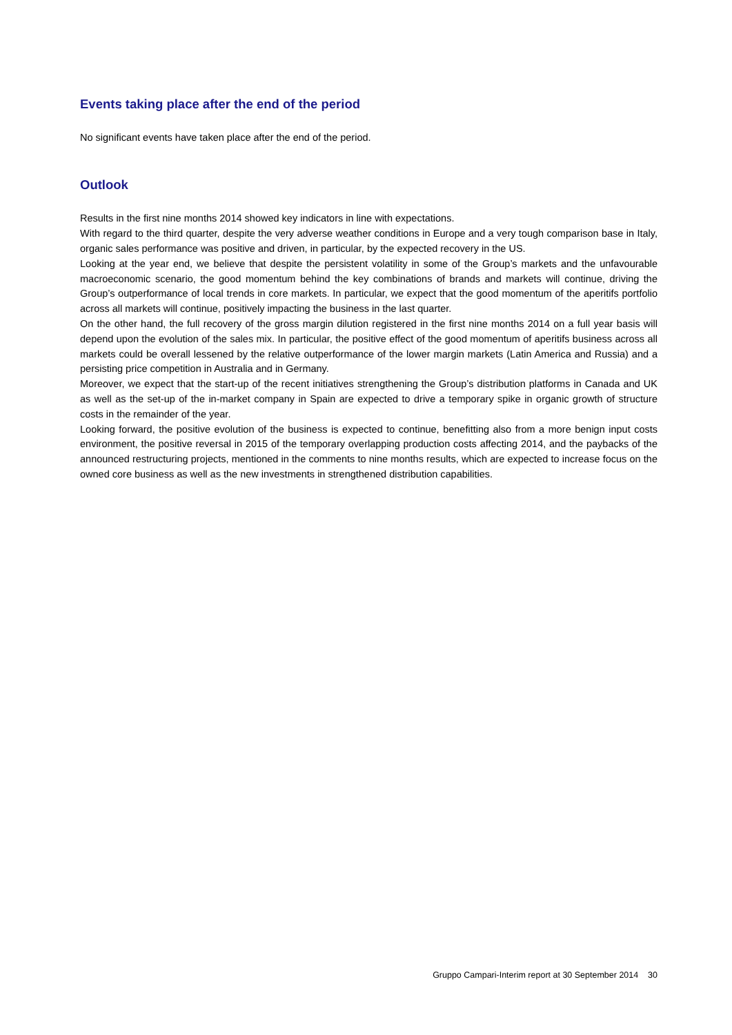Events taking place after the end of the period
No significant events have taken place after the end of the period.
Outlook
Results in the first nine months 2014 showed key indicators in line with expectations.
With regard to the third quarter, despite the very adverse weather conditions in Europe and a very tough comparison base in Italy, organic sales performance was positive and driven, in particular, by the expected recovery in the US.
Looking at the year end, we believe that despite the persistent volatility in some of the Group’s markets and the unfavourable macroeconomic scenario, the good momentum behind the key combinations of brands and markets will continue, driving the Group’s outperformance of local trends in core markets. In particular, we expect that the good momentum of the aperitifs portfolio across all markets will continue, positively impacting the business in the last quarter.
On the other hand, the full recovery of the gross margin dilution registered in the first nine months 2014 on a full year basis will depend upon the evolution of the sales mix. In particular, the positive effect of the good momentum of aperitifs business across all markets could be overall lessened by the relative outperformance of the lower margin markets (Latin America and Russia) and a persisting price competition in Australia and in Germany.
Moreover, we expect that the start-up of the recent initiatives strengthening the Group’s distribution platforms in Canada and UK as well as the set-up of the in-market company in Spain are expected to drive a temporary spike in organic growth of structure costs in the remainder of the year.
Looking forward, the positive evolution of the business is expected to continue, benefitting also from a more benign input costs environment, the positive reversal in 2015 of the temporary overlapping production costs affecting 2014, and the paybacks of the announced restructuring projects, mentioned in the comments to nine months results, which are expected to increase focus on the owned core business as well as the new investments in strengthened distribution capabilities.
Gruppo Campari-Interim report at 30 September 2014 30